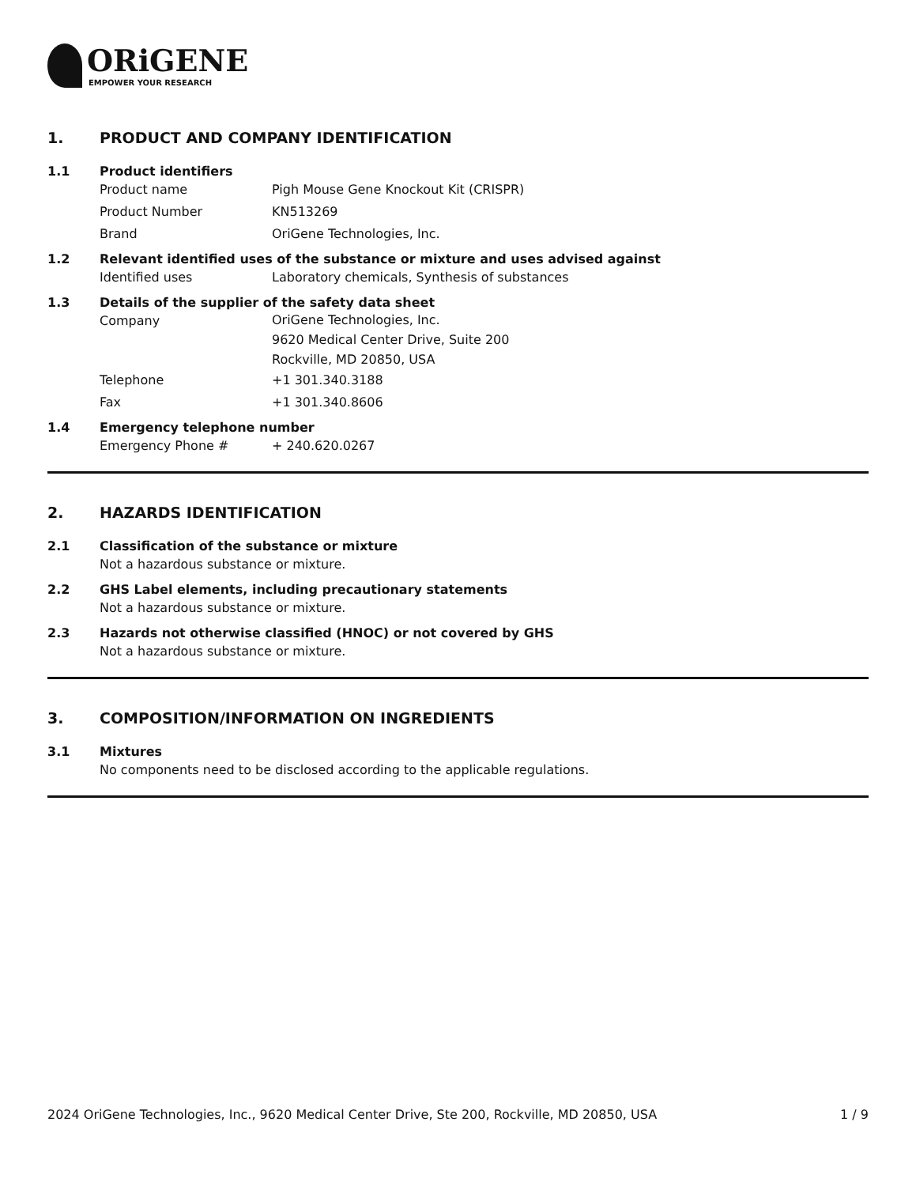ORiGENE
EMPOWER YOUR RESEARCH
1. PRODUCT AND COMPANY IDENTIFICATION
1.1 Product identifiers
Product name Pigh Mouse Gene Knockout Kit (CRISPR)
Product Number KN513269
Brand OriGene Technologies, Inc.
1.2 Relevant identified uses of the substance or mixture and uses advised against
Identified uses Laboratory chemicals, Synthesis of substances
1.3 Details of the supplier of the safety data sheet
Company
OriGene Technologies, Inc.
9620 Medical Center Drive, Suite 200
Rockville, MD 20850, USA
Telephone +1 301.340.3188
Fax +1 301.340.8606
1.4 Emergency telephone number
Emergency Phone # + 240.620.0267
2. HAZARDS IDENTIFICATION
2.1 Classification of the substance or mixture
Not a hazardous substance or mixture.
2.2 GHS Label elements, including precautionary statements
Not a hazardous substance or mixture.
2.3 Hazards not otherwise classified (HNOC) or not covered by GHS
Not a hazardous substance or mixture.
3. COMPOSITION/INFORMATION ON INGREDIENTS
3.1 Mixtures
No components need to be disclosed according to the applicable regulations.
2024 OriGene Technologies, Inc., 9620 Medical Center Drive, Ste 200, Rockville, MD 20850, USA 1 / 9